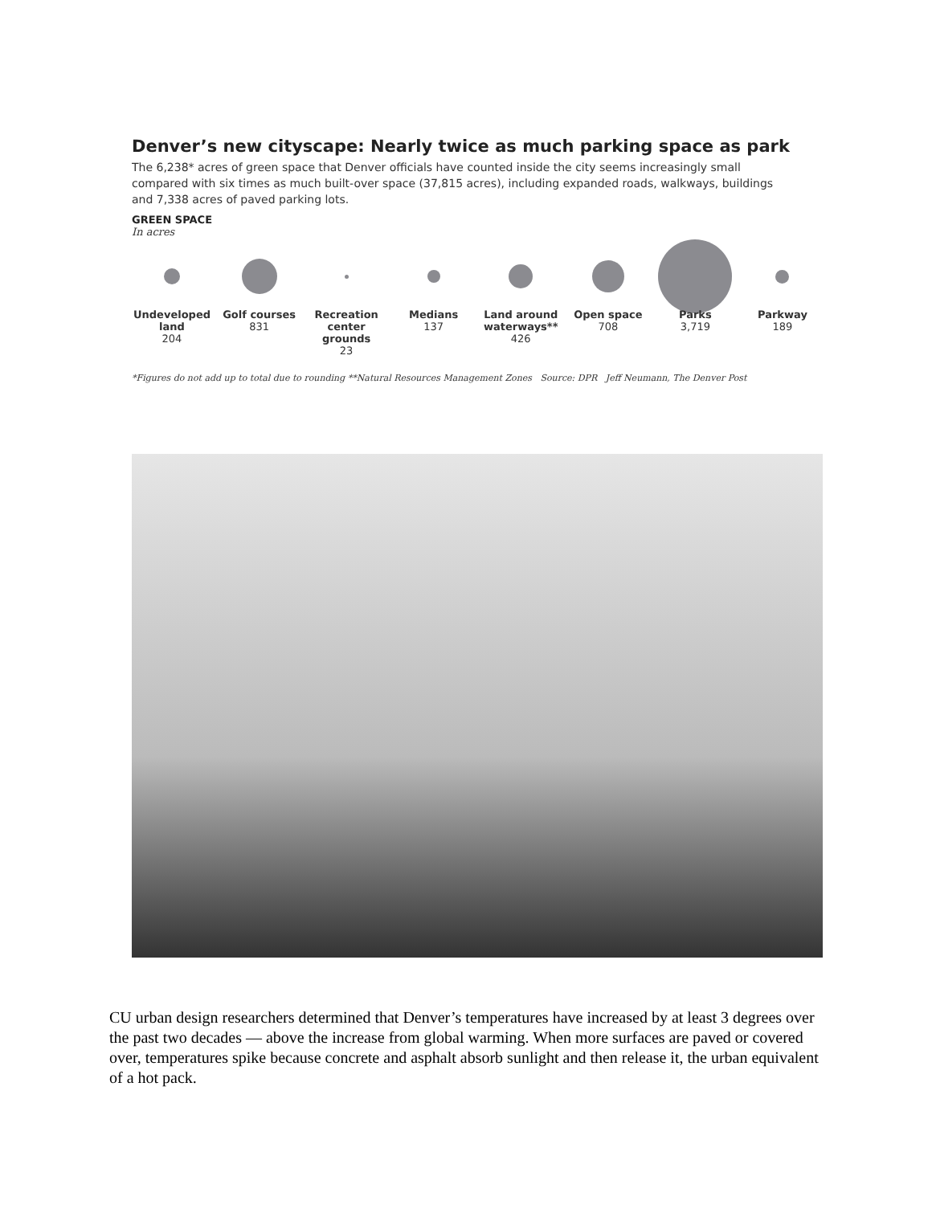Denver’s new cityscape: Nearly twice as much parking space as park
The 6,238* acres of green space that Denver officials have counted inside the city seems increasingly small
compared with six times as much built-over space (37,815 acres), including expanded roads, walkways, buildings
and 7,338 acres of paved parking lots.
GREEN SPACE
In acres
Undeveloped land
204
Golf courses
831
Recreation center grounds
23
Medians
137
Land around waterways**
426
Open space
708
Parks
3,719
Parkway
189
*Figures do not add up to total due to rounding **Natural Resources Management Zones Source: DPR Jeff Neumann, The Denver Post
CU urban design researchers determined that Denver’s temperatures have increased by at least 3 degrees over the past two decades — above the increase from global warming. When more surfaces are paved or covered over, temperatures spike because concrete and asphalt absorb sunlight and then release it, the urban equivalent of a hot pack.